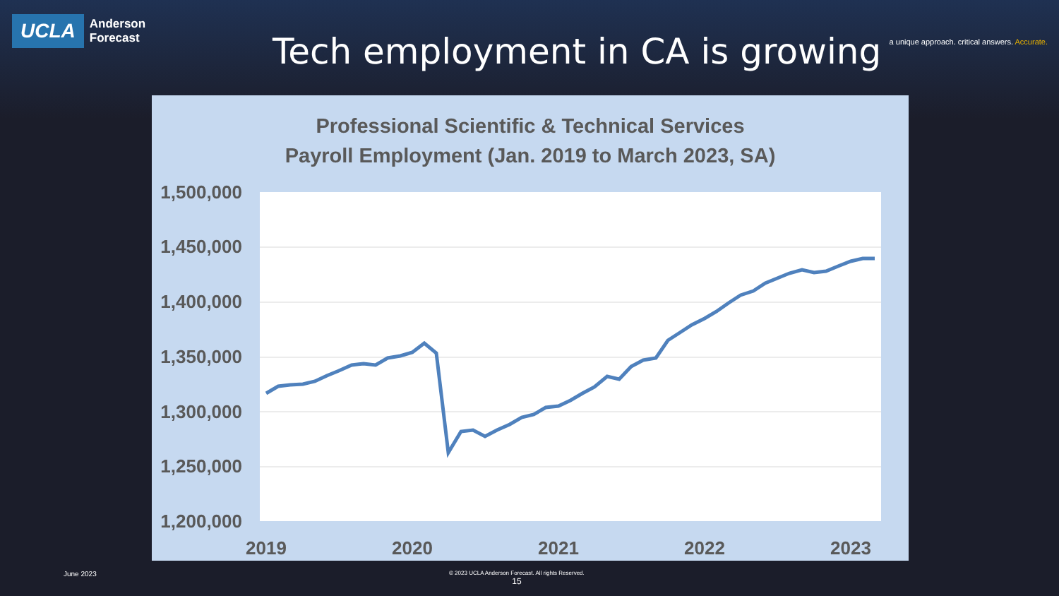UCLA
Anderson
Forecast
Tech employment in CA is growing
a unique approach. critical answers. Accurate.
Professional Scientific & Technical Services
Payroll Employment (Jan. 2019 to March 2023, SA)
1,500,000
1,450,000
1,400,000
1,350,000
1,300,000
1,250,000
1,200,000
2019
2020
2021
2022
2023
June 2023
© 2023 UCLA Anderson Forecast. All rights Reserved.
15